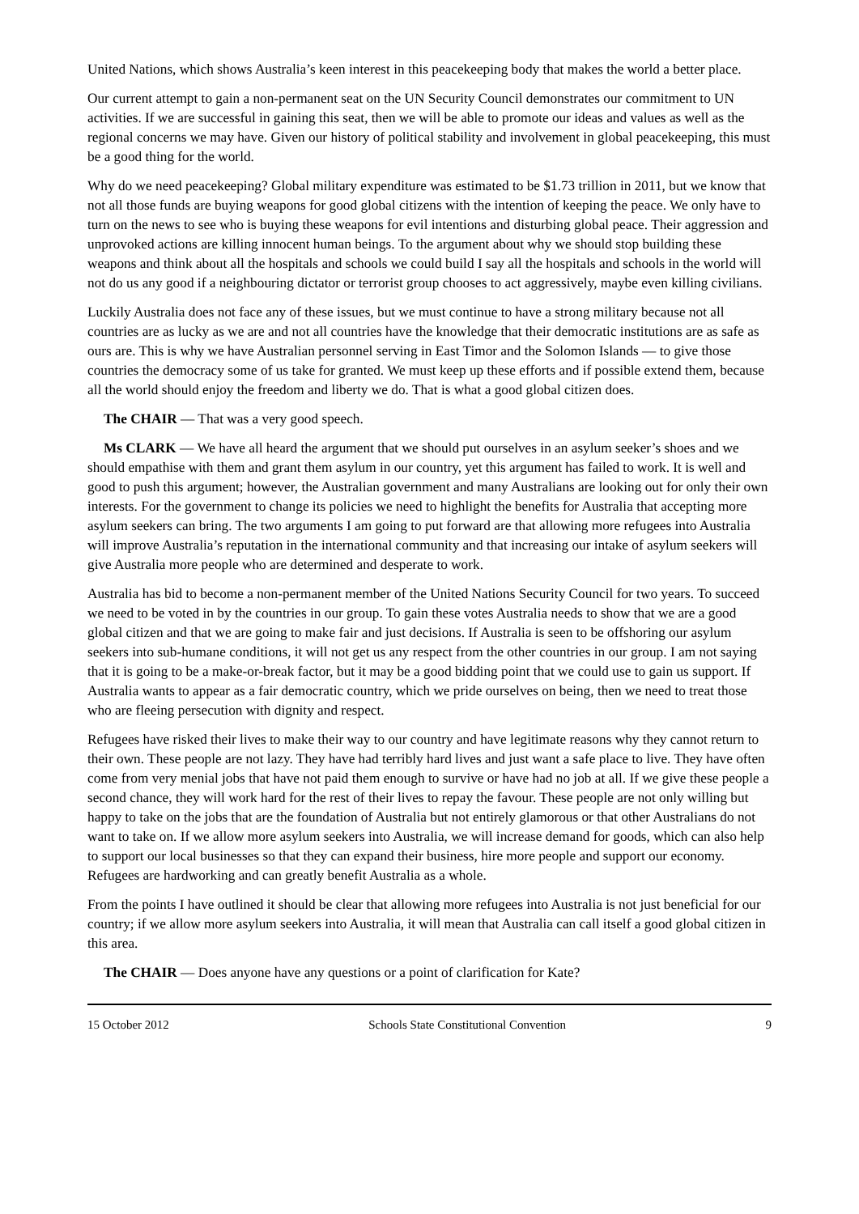United Nations, which shows Australia’s keen interest in this peacekeeping body that makes the world a better place.
Our current attempt to gain a non-permanent seat on the UN Security Council demonstrates our commitment to UN activities. If we are successful in gaining this seat, then we will be able to promote our ideas and values as well as the regional concerns we may have. Given our history of political stability and involvement in global peacekeeping, this must be a good thing for the world.
Why do we need peacekeeping? Global military expenditure was estimated to be $1.73 trillion in 2011, but we know that not all those funds are buying weapons for good global citizens with the intention of keeping the peace. We only have to turn on the news to see who is buying these weapons for evil intentions and disturbing global peace. Their aggression and unprovoked actions are killing innocent human beings. To the argument about why we should stop building these weapons and think about all the hospitals and schools we could build I say all the hospitals and schools in the world will not do us any good if a neighbouring dictator or terrorist group chooses to act aggressively, maybe even killing civilians.
Luckily Australia does not face any of these issues, but we must continue to have a strong military because not all countries are as lucky as we are and not all countries have the knowledge that their democratic institutions are as safe as ours are. This is why we have Australian personnel serving in East Timor and the Solomon Islands — to give those countries the democracy some of us take for granted. We must keep up these efforts and if possible extend them, because all the world should enjoy the freedom and liberty we do. That is what a good global citizen does.
The CHAIR — That was a very good speech.
Ms CLARK — We have all heard the argument that we should put ourselves in an asylum seeker’s shoes and we should empathise with them and grant them asylum in our country, yet this argument has failed to work. It is well and good to push this argument; however, the Australian government and many Australians are looking out for only their own interests. For the government to change its policies we need to highlight the benefits for Australia that accepting more asylum seekers can bring. The two arguments I am going to put forward are that allowing more refugees into Australia will improve Australia’s reputation in the international community and that increasing our intake of asylum seekers will give Australia more people who are determined and desperate to work.
Australia has bid to become a non-permanent member of the United Nations Security Council for two years. To succeed we need to be voted in by the countries in our group. To gain these votes Australia needs to show that we are a good global citizen and that we are going to make fair and just decisions. If Australia is seen to be offshoring our asylum seekers into sub-humane conditions, it will not get us any respect from the other countries in our group. I am not saying that it is going to be a make-or-break factor, but it may be a good bidding point that we could use to gain us support. If Australia wants to appear as a fair democratic country, which we pride ourselves on being, then we need to treat those who are fleeing persecution with dignity and respect.
Refugees have risked their lives to make their way to our country and have legitimate reasons why they cannot return to their own. These people are not lazy. They have had terribly hard lives and just want a safe place to live. They have often come from very menial jobs that have not paid them enough to survive or have had no job at all. If we give these people a second chance, they will work hard for the rest of their lives to repay the favour. These people are not only willing but happy to take on the jobs that are the foundation of Australia but not entirely glamorous or that other Australians do not want to take on. If we allow more asylum seekers into Australia, we will increase demand for goods, which can also help to support our local businesses so that they can expand their business, hire more people and support our economy. Refugees are hardworking and can greatly benefit Australia as a whole.
From the points I have outlined it should be clear that allowing more refugees into Australia is not just beneficial for our country; if we allow more asylum seekers into Australia, it will mean that Australia can call itself a good global citizen in this area.
The CHAIR — Does anyone have any questions or a point of clarification for Kate?
15 October 2012 Schools State Constitutional Convention 9